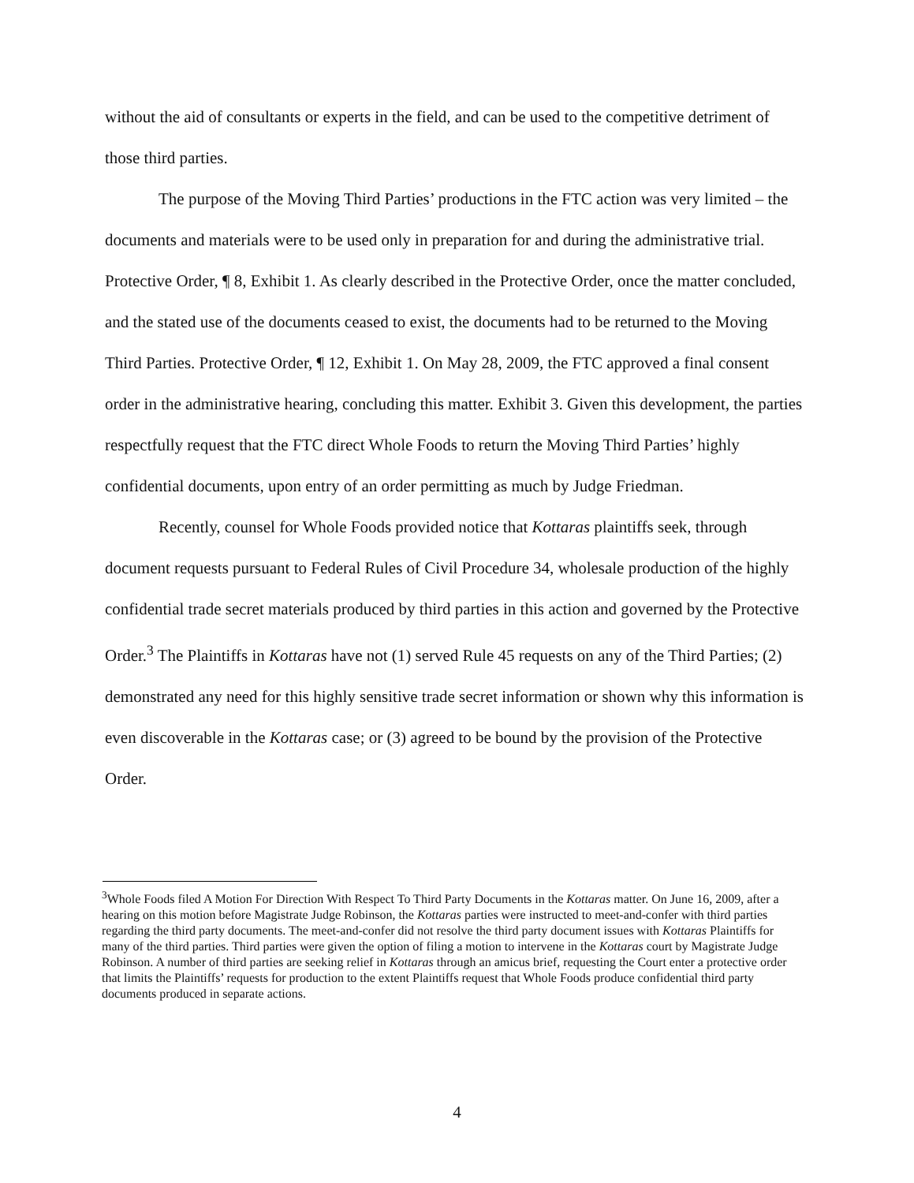without the aid of consultants or experts in the field, and can be used to the competitive detriment of those third parties.
The purpose of the Moving Third Parties’ productions in the FTC action was very limited – the documents and materials were to be used only in preparation for and during the administrative trial. Protective Order, ¶ 8, Exhibit 1. As clearly described in the Protective Order, once the matter concluded, and the stated use of the documents ceased to exist, the documents had to be returned to the Moving Third Parties. Protective Order, ¶ 12, Exhibit 1. On May 28, 2009, the FTC approved a final consent order in the administrative hearing, concluding this matter. Exhibit 3. Given this development, the parties respectfully request that the FTC direct Whole Foods to return the Moving Third Parties’ highly confidential documents, upon entry of an order permitting as much by Judge Friedman.
Recently, counsel for Whole Foods provided notice that Kottaras plaintiffs seek, through document requests pursuant to Federal Rules of Civil Procedure 34, wholesale production of the highly confidential trade secret materials produced by third parties in this action and governed by the Protective Order.<sup>3</sup> The Plaintiffs in Kottaras have not (1) served Rule 45 requests on any of the Third Parties; (2) demonstrated any need for this highly sensitive trade secret information or shown why this information is even discoverable in the Kottaras case; or (3) agreed to be bound by the provision of the Protective Order.
<sup>3</sup> Whole Foods filed A Motion For Direction With Respect To Third Party Documents in the Kottaras matter. On June 16, 2009, after a hearing on this motion before Magistrate Judge Robinson, the Kottaras parties were instructed to meet-and-confer with third parties regarding the third party documents. The meet-and-confer did not resolve the third party document issues with Kottaras Plaintiffs for many of the third parties. Third parties were given the option of filing a motion to intervene in the Kottaras court by Magistrate Judge Robinson. A number of third parties are seeking relief in Kottaras through an amicus brief, requesting the Court enter a protective order that limits the Plaintiffs’ requests for production to the extent Plaintiffs request that Whole Foods produce confidential third party documents produced in separate actions.
4